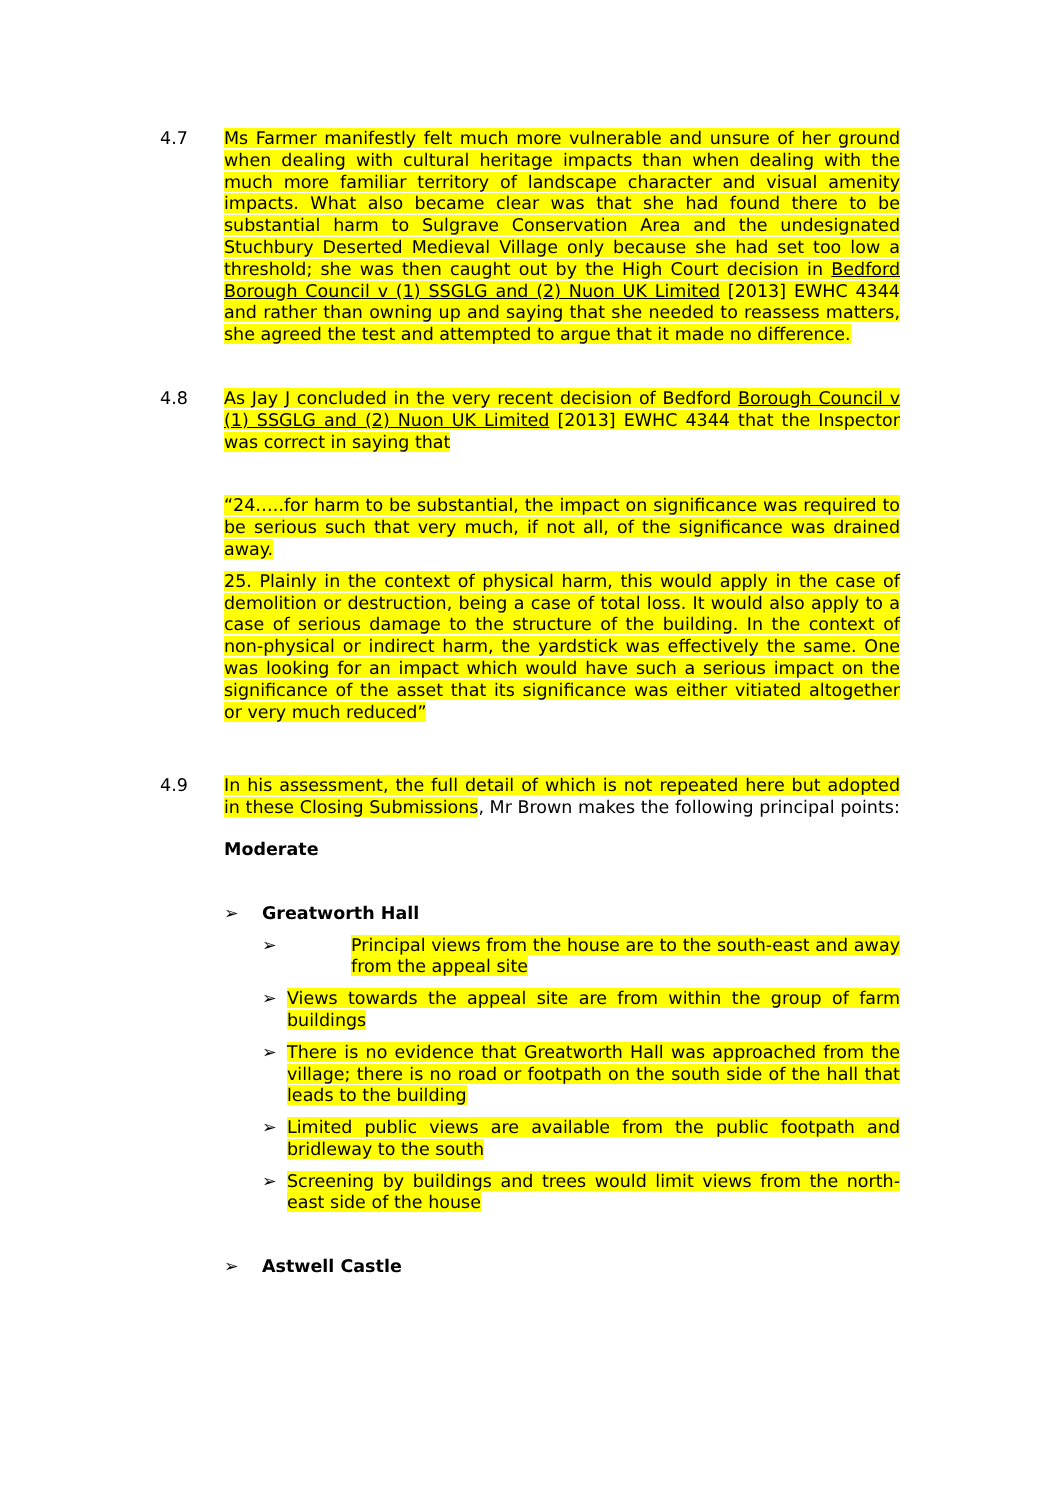4.7 Ms Farmer manifestly felt much more vulnerable and unsure of her ground when dealing with cultural heritage impacts than when dealing with the much more familiar territory of landscape character and visual amenity impacts. What also became clear was that she had found there to be substantial harm to Sulgrave Conservation Area and the undesignated Stuchbury Deserted Medieval Village only because she had set too low a threshold; she was then caught out by the High Court decision in Bedford Borough Council v (1) SSGLG and (2) Nuon UK Limited [2013] EWHC 4344 and rather than owning up and saying that she needed to reassess matters, she agreed the test and attempted to argue that it made no difference.
4.8 As Jay J concluded in the very recent decision of Bedford Borough Council v (1) SSGLG and (2) Nuon UK Limited [2013] EWHC 4344 that the Inspector was correct in saying that
“24…..for harm to be substantial, the impact on significance was required to be serious such that very much, if not all, of the significance was drained away.
25. Plainly in the context of physical harm, this would apply in the case of demolition or destruction, being a case of total loss. It would also apply to a case of serious damage to the structure of the building. In the context of non-physical or indirect harm, the yardstick was effectively the same. One was looking for an impact which would have such a serious impact on the significance of the asset that its significance was either vitiated altogether or very much reduced”
4.9 In his assessment, the full detail of which is not repeated here but adopted in these Closing Submissions, Mr Brown makes the following principal points:
Moderate
➢ Greatworth Hall
➢ Principal views from the house are to the south-east and away from the appeal site
➢ Views towards the appeal site are from within the group of farm buildings
➢ There is no evidence that Greatworth Hall was approached from the village; there is no road or footpath on the south side of the hall that leads to the building
➢ Limited public views are available from the public footpath and bridleway to the south
➢ Screening by buildings and trees would limit views from the north-east side of the house
➢ Astwell Castle